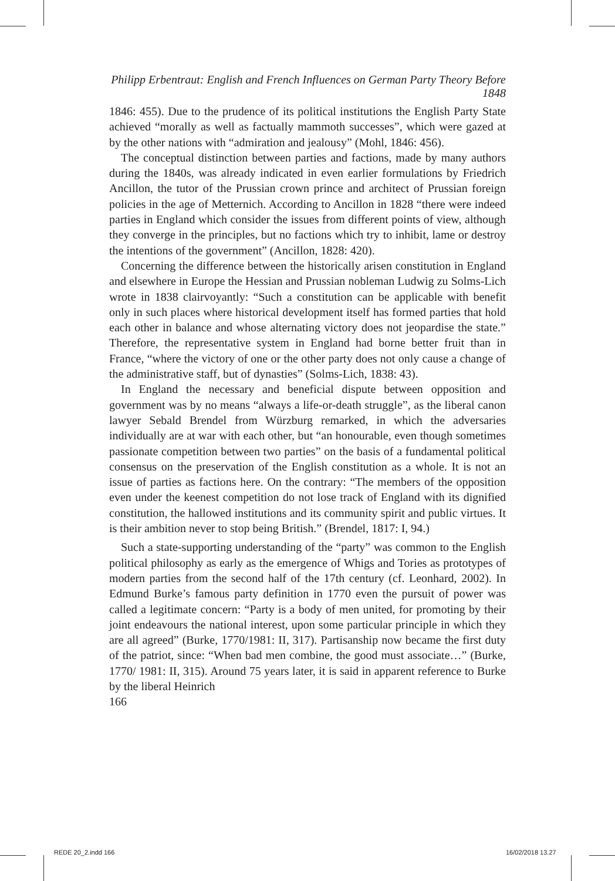Philipp Erbentraut: English and French Influences on German Party Theory Before 1848
1846: 455). Due to the prudence of its political institutions the English Party State achieved “morally as well as factually mammoth successes”, which were gazed at by the other nations with “admiration and jealousy” (Mohl, 1846: 456).
The conceptual distinction between parties and factions, made by many authors during the 1840s, was already indicated in even earlier formulations by Friedrich Ancillon, the tutor of the Prussian crown prince and architect of Prussian foreign policies in the age of Metternich. According to Ancillon in 1828 “there were indeed parties in England which consider the issues from different points of view, although they converge in the principles, but no factions which try to inhibit, lame or destroy the intentions of the government” (Ancillon, 1828: 420).
Concerning the difference between the historically arisen constitution in England and elsewhere in Europe the Hessian and Prussian nobleman Ludwig zu Solms-Lich wrote in 1838 clairvoyantly: “Such a constitution can be applicable with benefit only in such places where historical development itself has formed parties that hold each other in balance and whose alternating victory does not jeopardise the state.” Therefore, the representative system in England had borne better fruit than in France, “where the victory of one or the other party does not only cause a change of the administrative staff, but of dynasties” (Solms-Lich, 1838: 43).
In England the necessary and beneficial dispute between opposition and government was by no means “always a life-or-death struggle”, as the liberal canon lawyer Sebald Brendel from Würzburg remarked, in which the adversaries individually are at war with each other, but “an honourable, even though sometimes passionate competition between two parties” on the basis of a fundamental political consensus on the preservation of the English constitution as a whole. It is not an issue of parties as factions here. On the contrary: “The members of the opposition even under the keenest competition do not lose track of England with its dignified constitution, the hallowed institutions and its community spirit and public virtues. It is their ambition never to stop being British.” (Brendel, 1817: I, 94.)
Such a state-supporting understanding of the “party” was common to the English political philosophy as early as the emergence of Whigs and Tories as prototypes of modern parties from the second half of the 17th century (cf. Leonhard, 2002). In Edmund Burke’s famous party definition in 1770 even the pursuit of power was called a legitimate concern: “Party is a body of men united, for promoting by their joint endeavours the national interest, upon some particular principle in which they are all agreed” (Burke, 1770/1981: II, 317). Partisanship now became the first duty of the patriot, since: “When bad men combine, the good must associate…” (Burke, 1770/ 1981: II, 315). Around 75 years later, it is said in apparent reference to Burke by the liberal Heinrich
166
REDE 20_2.indd 166 16/02/2018 13.27